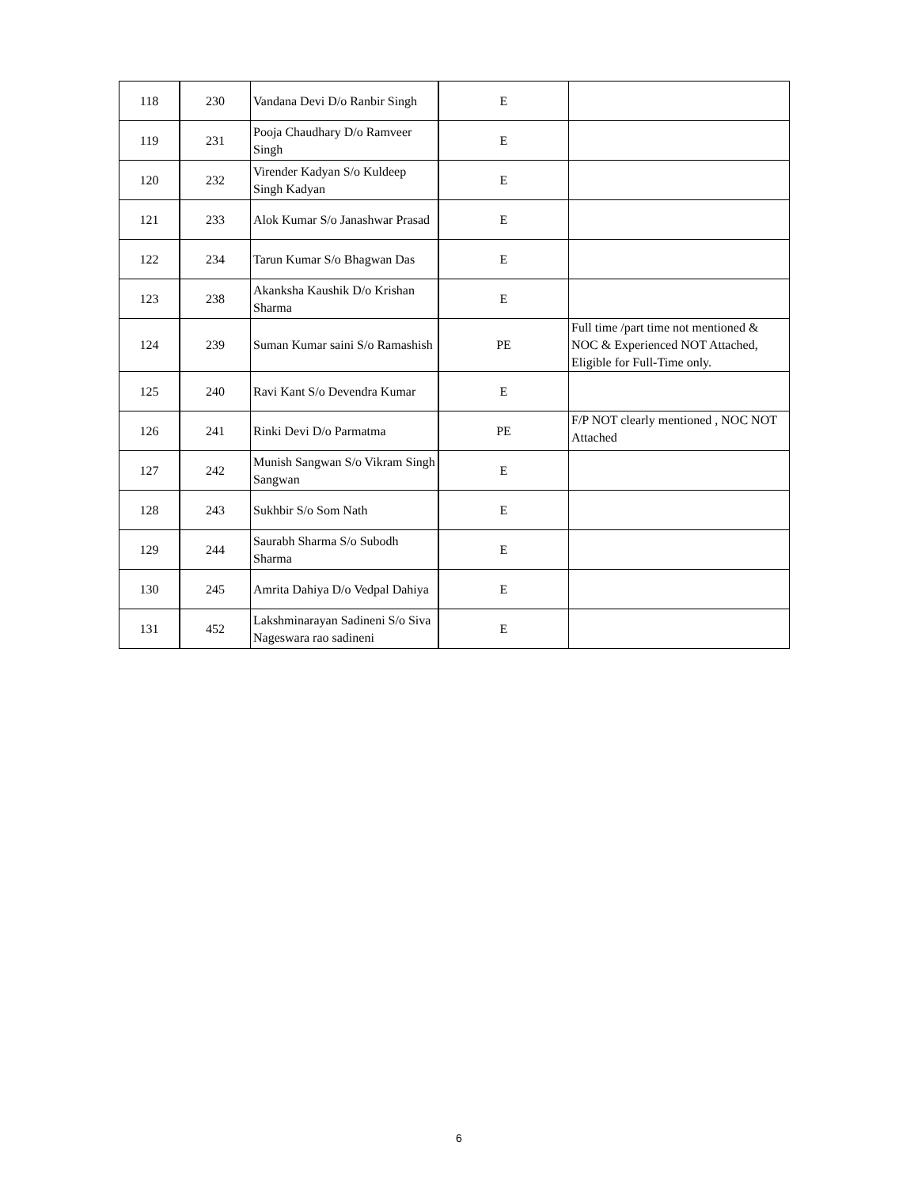| 118 | 230 | Vandana Devi D/o Ranbir Singh | E | |
| 119 | 231 | Pooja Chaudhary D/o Ramveer Singh | E | |
| 120 | 232 | Virender Kadyan S/o Kuldeep Singh Kadyan | E | |
| 121 | 233 | Alok Kumar S/o Janashwar Prasad | E | |
| 122 | 234 | Tarun Kumar S/o Bhagwan Das | E | |
| 123 | 238 | Akanksha Kaushik D/o Krishan Sharma | E | |
| 124 | 239 | Suman Kumar saini S/o Ramashish | PE | Full time /part time not mentioned & NOC & Experienced NOT Attached, Eligible for Full-Time only. |
| 125 | 240 | Ravi Kant S/o Devendra Kumar | E | |
| 126 | 241 | Rinki Devi D/o Parmatma | PE | F/P NOT clearly mentioned , NOC NOT Attached |
| 127 | 242 | Munish Sangwan S/o Vikram Singh Sangwan | E | |
| 128 | 243 | Sukhbir S/o Som Nath | E | |
| 129 | 244 | Saurabh Sharma S/o Subodh Sharma | E | |
| 130 | 245 | Amrita Dahiya D/o Vedpal Dahiya | E | |
| 131 | 452 | Lakshminarayan Sadineni S/o Siva Nageswara rao sadineni | E | |
6